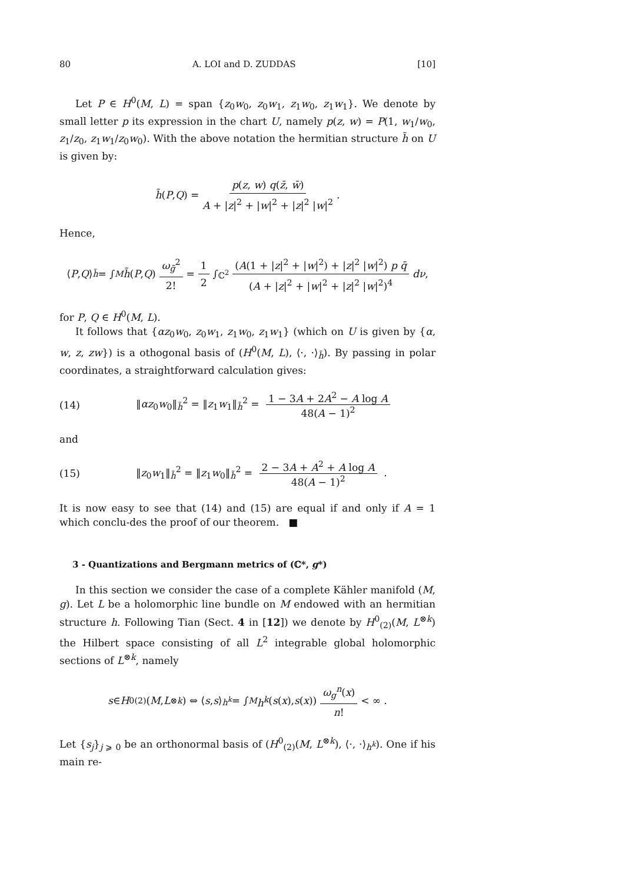80 A. LOI and D. ZUDDAS [10]
Let P ∈ H<sup>0</sup>(M, L) = span {z<sub>0</sub>w<sub>0</sub>, z<sub>0</sub>w<sub>1</sub>, z<sub>1</sub>w<sub>0</sub>, z<sub>1</sub>w<sub>1</sub>}. We denote by small letter p its expression in the chart U, namely p(z, w) = P(1, w<sub>1</sub>/w<sub>0</sub>, z<sub>1</sub>/z<sub>0</sub>, z<sub>1</sub>w<sub>1</sub>/z<sub>0</sub>w<sub>0</sub>). With the above notation the hermitian structure h̃ on U is given by:
h̃ (P, Q) = p(z, w) q(z̄, w̄) A + |z|<sup>2</sup> + |w|<sup>2</sup> + |z|<sup>2</sup> |w|<sup>2</sup> .
Hence,
⟨ P, Q ⟩<sub>h̃</sub> = ∫<sub>M</sub> h̃ (P, Q) ω<sub>g̃</sub><sup>2</sup> 2! = 1 2 ∫<sub>ℂ<sup>2</sup></sub> (A(1 + |z|<sup>2</sup> + |w|<sup>2</sup>) + |z|<sup>2</sup> |w|<sup>2</sup>) p q̄ (A + |z|<sup>2</sup> + |w|<sup>2</sup> + |z|<sup>2</sup> |w|<sup>2</sup>)<sup>4</sup> dν ,
for P, Q ∈ H<sup>0</sup>(M, L).
It follows that {αz<sub>0</sub>w<sub>0</sub>, z<sub>0</sub>w<sub>1</sub>, z<sub>1</sub>w<sub>0</sub>, z<sub>1</sub>w<sub>1</sub>} (which on U is given by {α, w, z, zw}) is a othogonal basis of (H<sup>0</sup>(M, L), ⟨·, ·⟩<sub>h̃</sub>). By passing in polar coordinates, a straightforward calculation gives:
(14) ‖αz<sub>0</sub>w<sub>0</sub>‖<sub>h̃</sub><sup>2</sup> = ‖z<sub>1</sub>w<sub>1</sub>‖<sub>h̃</sub><sup>2</sup> = 1 − 3A + 2A<sup>2</sup> − A log A 48(A − 1)<sup>2</sup>
and
(15) ‖z<sub>0</sub>w<sub>1</sub>‖<sub>h̃</sub><sup>2</sup> = ‖z<sub>1</sub>w<sub>0</sub>‖<sub>h̃</sub><sup>2</sup> = 2 − 3A + A<sup>2</sup> + A log A 48(A − 1)<sup>2</sup> .
It is now easy to see that (14) and (15) are equal if and only if A = 1 which conclu-des the proof of our theorem. ■
3 - Quantizations and Bergmann metrics of (ℂ*, g*)
In this section we consider the case of a complete Kähler manifold (M, g). Let L be a holomorphic line bundle on M endowed with an hermitian structure h. Following Tian (Sect. 4 in [12]) we denote by H<sup>0</sup><sub>(2)</sub>(M, L<sup>⊗k</sup>) the Hilbert space consisting of all L<sup>2</sup> integrable global holomorphic sections of L<sup>⊗k</sup>, namely
s ∈ H<sup>0</sup><sub>(2)</sub>(M, L<sup>⊗k</sup>) ⇔ ⟨ s, s ⟩<sub>h<sup>k</sup></sub> = ∫<sub>M</sub> h<sup>k</sup> (s (x), s (x)) ω<sub>g</sub><sup>n</sup>(x) n! < ∞ .
Let {s<sub>j</sub>}<sub>j ⩾ 0</sub> be an orthonormal basis of (H<sup>0</sup><sub>(2)</sub>(M, L<sup>⊗k</sup>), ⟨·, ·⟩<sub>h<sup>k</sup></sub>). One if his main re-